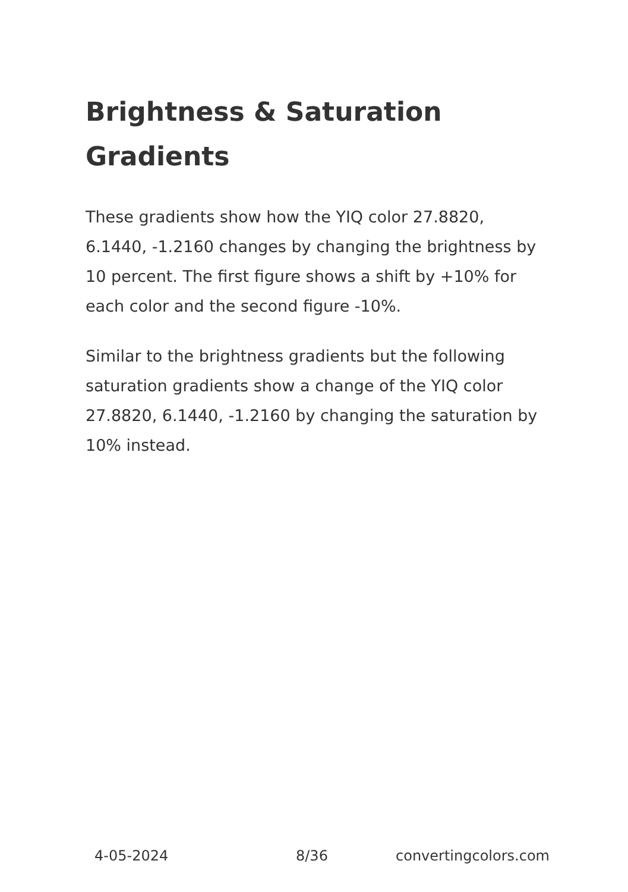Brightness & Saturation Gradients
These gradients show how the YIQ color 27.8820, 6.1440, -1.2160 changes by changing the brightness by 10 percent. The first figure shows a shift by +10% for each color and the second figure -10%.
Similar to the brightness gradients but the following saturation gradients show a change of the YIQ color 27.8820, 6.1440, -1.2160 by changing the saturation by 10% instead.
4-05-2024 8/36 convertingcolors.com